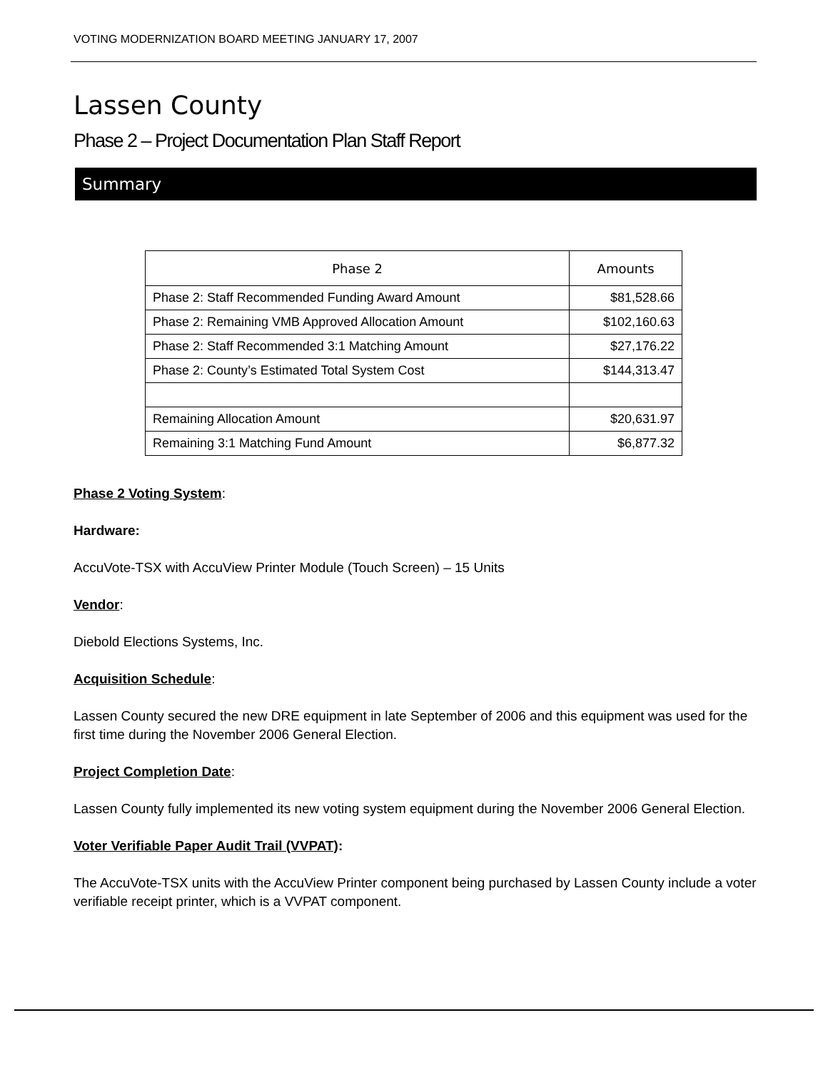VOTING MODERNIZATION BOARD MEETING JANUARY 17, 2007
Lassen County
Phase 2 – Project Documentation Plan Staff Report
Summary
| Phase 2 | Amounts |
| --- | --- |
| Phase 2: Staff Recommended Funding Award Amount | $81,528.66 |
| Phase 2: Remaining VMB Approved Allocation Amount | $102,160.63 |
| Phase 2: Staff Recommended 3:1 Matching Amount | $27,176.22 |
| Phase 2: County’s Estimated Total System Cost | $144,313.47 |
| Remaining Allocation Amount | $20,631.97 |
| Remaining 3:1 Matching Fund Amount | $6,877.32 |
Phase 2 Voting System:
Hardware:
AccuVote-TSX with AccuView Printer Module (Touch Screen) – 15 Units
Vendor:
Diebold Elections Systems, Inc.
Acquisition Schedule:
Lassen County secured the new DRE equipment in late September of 2006 and this equipment was used for the first time during the November 2006 General Election.
Project Completion Date:
Lassen County fully implemented its new voting system equipment during the November 2006 General Election.
Voter Verifiable Paper Audit Trail (VVPAT):
The AccuVote-TSX units with the AccuView Printer component being purchased by Lassen County include a voter verifiable receipt printer, which is a VVPAT component.